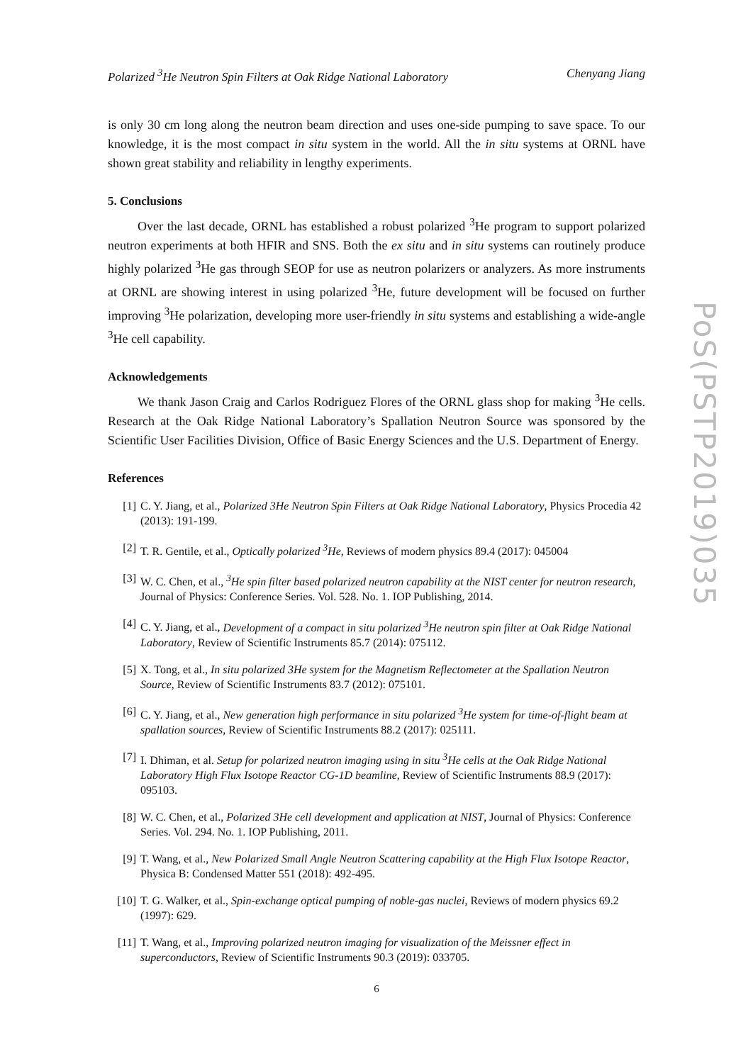Polarized <sup>3</sup>He Neutron Spin Filters at Oak Ridge National Laboratory Chenyang Jiang
is only 30 cm long along the neutron beam direction and uses one-side pumping to save space. To our knowledge, it is the most compact in situ system in the world. All the in situ systems at ORNL have shown great stability and reliability in lengthy experiments.
5. Conclusions
Over the last decade, ORNL has established a robust polarized <sup>3</sup>He program to support polarized neutron experiments at both HFIR and SNS. Both the ex situ and in situ systems can routinely produce highly polarized <sup>3</sup>He gas through SEOP for use as neutron polarizers or analyzers. As more instruments at ORNL are showing interest in using polarized <sup>3</sup>He, future development will be focused on further improving <sup>3</sup>He polarization, developing more user-friendly in situ systems and establishing a wide-angle <sup>3</sup>He cell capability.
Acknowledgements
We thank Jason Craig and Carlos Rodriguez Flores of the ORNL glass shop for making <sup>3</sup>He cells. Research at the Oak Ridge National Laboratory’s Spallation Neutron Source was sponsored by the Scientific User Facilities Division, Office of Basic Energy Sciences and the U.S. Department of Energy.
References
[1] C. Y. Jiang, et al., Polarized 3He Neutron Spin Filters at Oak Ridge National Laboratory, Physics Procedia 42 (2013): 191-199.
[2] T. R. Gentile, et al., Optically polarized <sup>3</sup>He, Reviews of modern physics 89.4 (2017): 045004
[3] W. C. Chen, et al., <sup>3</sup>He spin filter based polarized neutron capability at the NIST center for neutron research, Journal of Physics: Conference Series. Vol. 528. No. 1. IOP Publishing, 2014.
[4] C. Y. Jiang, et al., Development of a compact in situ polarized <sup>3</sup>He neutron spin filter at Oak Ridge National Laboratory, Review of Scientific Instruments 85.7 (2014): 075112.
[5] X. Tong, et al., In situ polarized 3He system for the Magnetism Reflectometer at the Spallation Neutron Source, Review of Scientific Instruments 83.7 (2012): 075101.
[6] C. Y. Jiang, et al., New generation high performance in situ polarized <sup>3</sup>He system for time-of-flight beam at spallation sources, Review of Scientific Instruments 88.2 (2017): 025111.
[7] I. Dhiman, et al. Setup for polarized neutron imaging using in situ <sup>3</sup>He cells at the Oak Ridge National Laboratory High Flux Isotope Reactor CG-1D beamline, Review of Scientific Instruments 88.9 (2017): 095103.
[8] W. C. Chen, et al., Polarized 3He cell development and application at NIST, Journal of Physics: Conference Series. Vol. 294. No. 1. IOP Publishing, 2011.
[9] T. Wang, et al., New Polarized Small Angle Neutron Scattering capability at the High Flux Isotope Reactor, Physica B: Condensed Matter 551 (2018): 492-495.
[10] T. G. Walker, et al., Spin-exchange optical pumping of noble-gas nuclei, Reviews of modern physics 69.2 (1997): 629.
[11] T. Wang, et al., Improving polarized neutron imaging for visualization of the Meissner effect in superconductors, Review of Scientific Instruments 90.3 (2019): 033705.
PoS(PSTP2019)035
6